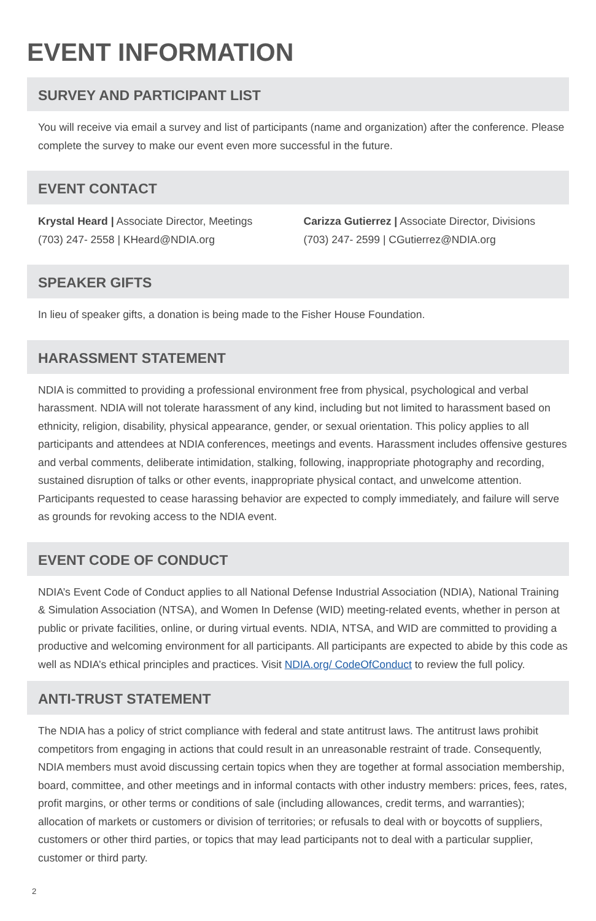EVENT INFORMATION
SURVEY AND PARTICIPANT LIST
You will receive via email a survey and list of participants (name and organization) after the conference. Please complete the survey to make our event even more successful in the future.
EVENT CONTACT
Krystal Heard | Associate Director, Meetings
(703) 247- 2558 | KHeard@NDIA.org
Carizza Gutierrez | Associate Director, Divisions
(703) 247- 2599 | CGutierrez@NDIA.org
SPEAKER GIFTS
In lieu of speaker gifts, a donation is being made to the Fisher House Foundation.
HARASSMENT STATEMENT
NDIA is committed to providing a professional environment free from physical, psychological and verbal harassment. NDIA will not tolerate harassment of any kind, including but not limited to harassment based on ethnicity, religion, disability, physical appearance, gender, or sexual orientation. This policy applies to all participants and attendees at NDIA conferences, meetings and events. Harassment includes offensive gestures and verbal comments, deliberate intimidation, stalking, following, inappropriate photography and recording, sustained disruption of talks or other events, inappropriate physical contact, and unwelcome attention. Participants requested to cease harassing behavior are expected to comply immediately, and failure will serve as grounds for revoking access to the NDIA event.
EVENT CODE OF CONDUCT
NDIA’s Event Code of Conduct applies to all National Defense Industrial Association (NDIA), National Training & Simulation Association (NTSA), and Women In Defense (WID) meeting-related events, whether in person at public or private facilities, online, or during virtual events. NDIA, NTSA, and WID are committed to providing a productive and welcoming environment for all participants. All participants are expected to abide by this code as well as NDIA’s ethical principles and practices. Visit NDIA.org/ CodeOfConduct to review the full policy.
ANTI-TRUST STATEMENT
The NDIA has a policy of strict compliance with federal and state antitrust laws. The antitrust laws prohibit competitors from engaging in actions that could result in an unreasonable restraint of trade. Consequently, NDIA members must avoid discussing certain topics when they are together at formal association membership, board, committee, and other meetings and in informal contacts with other industry members: prices, fees, rates, profit margins, or other terms or conditions of sale (including allowances, credit terms, and warranties); allocation of markets or customers or division of territories; or refusals to deal with or boycotts of suppliers, customers or other third parties, or topics that may lead participants not to deal with a particular supplier, customer or third party.
2